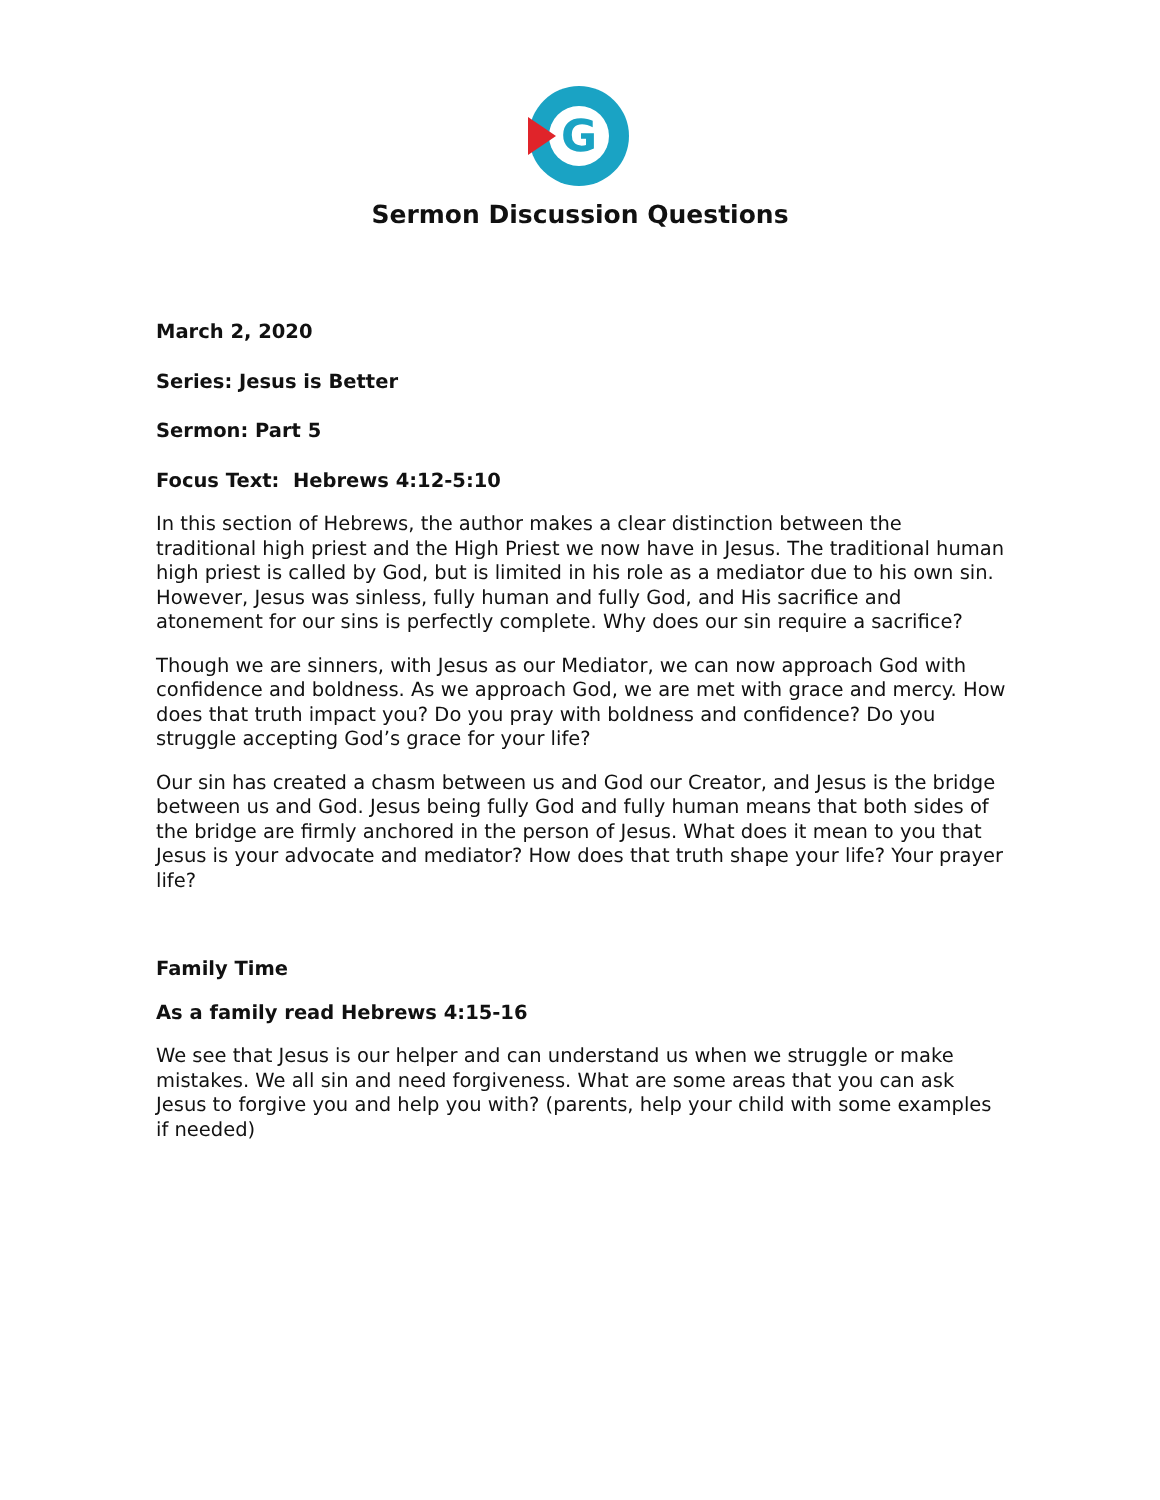G
Sermon Discussion Questions
March 2, 2020
Series: Jesus is Better
Sermon: Part 5
Focus Text: Hebrews 4:12-5:10
In this section of Hebrews, the author makes a clear distinction between the traditional high priest and the High Priest we now have in Jesus. The traditional human high priest is called by God, but is limited in his role as a mediator due to his own sin. However, Jesus was sinless, fully human and fully God, and His sacrifice and atonement for our sins is perfectly complete. Why does our sin require a sacrifice?
Though we are sinners, with Jesus as our Mediator, we can now approach God with confidence and boldness. As we approach God, we are met with grace and mercy. How does that truth impact you? Do you pray with boldness and confidence? Do you struggle accepting God’s grace for your life?
Our sin has created a chasm between us and God our Creator, and Jesus is the bridge between us and God. Jesus being fully God and fully human means that both sides of the bridge are firmly anchored in the person of Jesus. What does it mean to you that Jesus is your advocate and mediator? How does that truth shape your life? Your prayer life?
Family Time
As a family read Hebrews 4:15-16
We see that Jesus is our helper and can understand us when we struggle or make mistakes. We all sin and need forgiveness. What are some areas that you can ask Jesus to forgive you and help you with? (parents, help your child with some examples if needed)